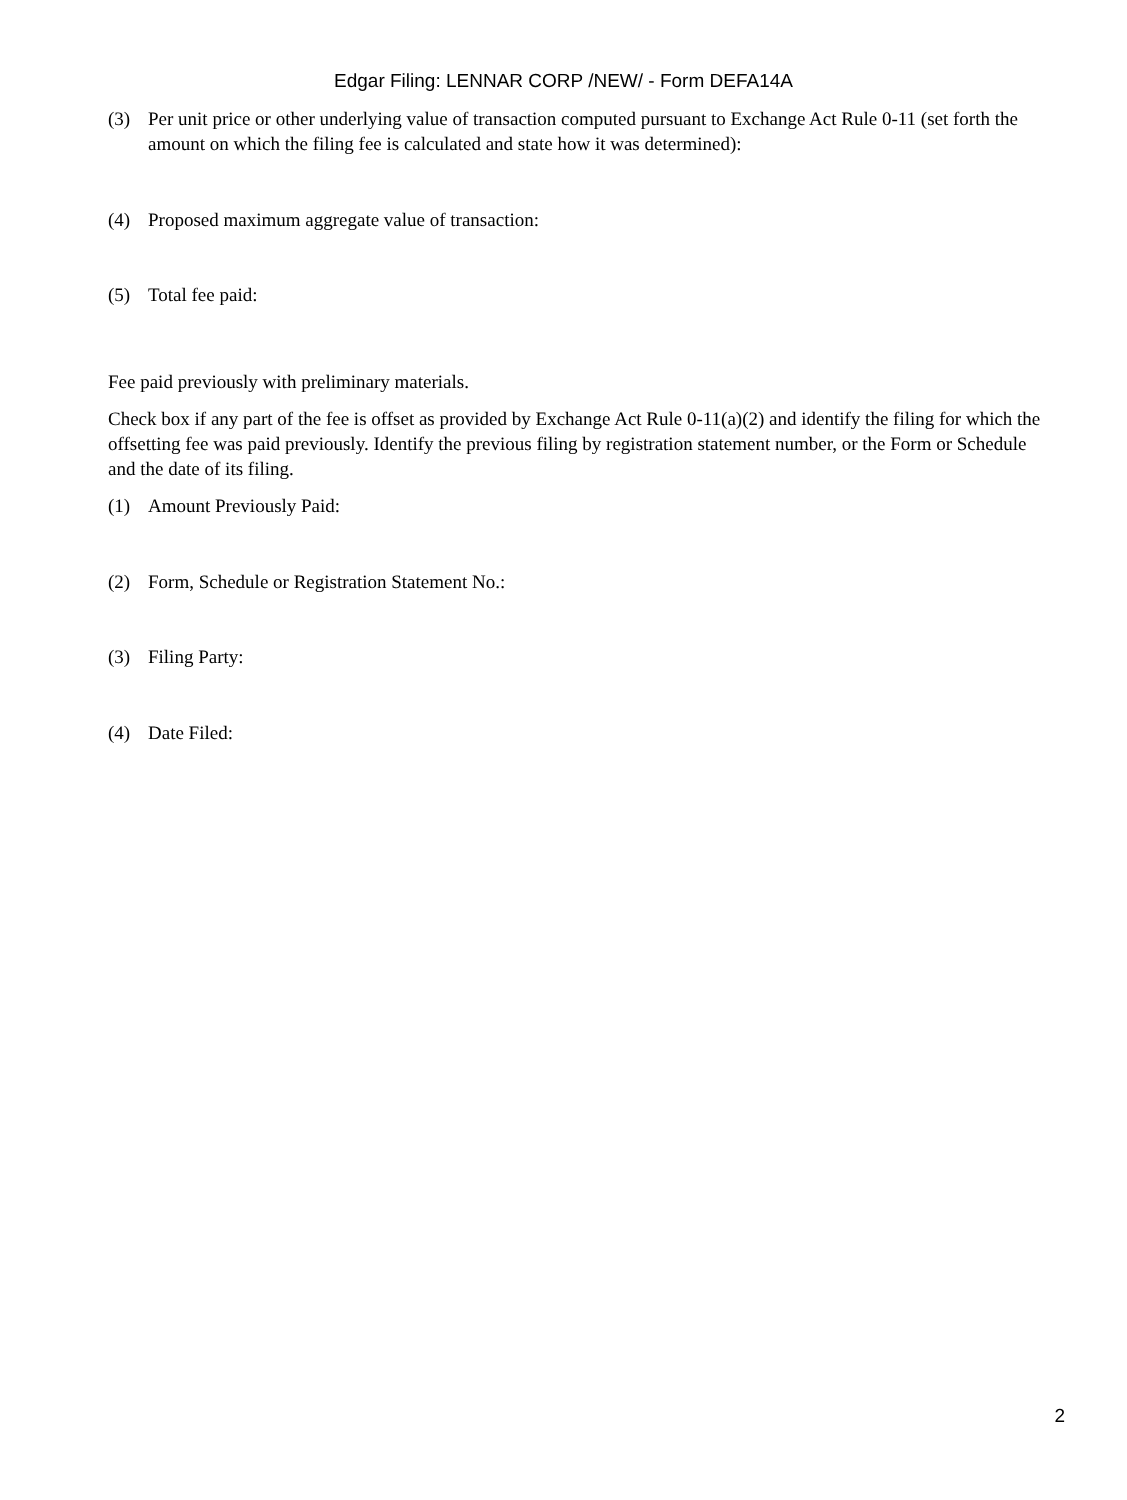Edgar Filing: LENNAR CORP /NEW/ - Form DEFA14A
(3) Per unit price or other underlying value of transaction computed pursuant to Exchange Act Rule 0-11 (set forth the amount on which the filing fee is calculated and state how it was determined):
(4) Proposed maximum aggregate value of transaction:
(5) Total fee paid:
Fee paid previously with preliminary materials.
Check box if any part of the fee is offset as provided by Exchange Act Rule 0-11(a)(2) and identify the filing for which the offsetting fee was paid previously. Identify the previous filing by registration statement number, or the Form or Schedule and the date of its filing.
(1) Amount Previously Paid:
(2) Form, Schedule or Registration Statement No.:
(3) Filing Party:
(4) Date Filed:
2